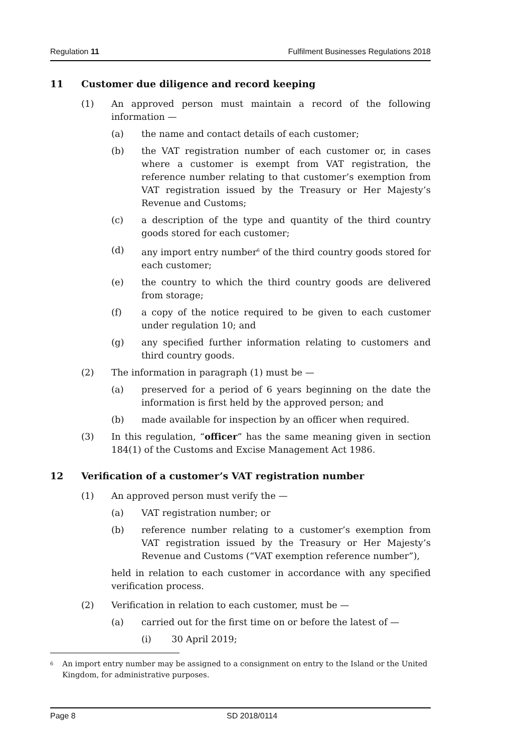Regulation 11 Fulfilment Businesses Regulations 2018
11 Customer due diligence and record keeping
(1) An approved person must maintain a record of the following information —
(a) the name and contact details of each customer;
(b) the VAT registration number of each customer or, in cases where a customer is exempt from VAT registration, the reference number relating to that customer’s exemption from VAT registration issued by the Treasury or Her Majesty’s Revenue and Customs;
(c) a description of the type and quantity of the third country goods stored for each customer;
(d) any import entry number<sup>6</sup> of the third country goods stored for each customer;
(e) the country to which the third country goods are delivered from storage;
(f) a copy of the notice required to be given to each customer under regulation 10; and
(g) any specified further information relating to customers and third country goods.
(2) The information in paragraph (1) must be —
(a) preserved for a period of 6 years beginning on the date the information is first held by the approved person; and
(b) made available for inspection by an officer when required.
(3) In this regulation, “officer” has the same meaning given in section 184(1) of the Customs and Excise Management Act 1986.
12 Verification of a customer’s VAT registration number
(1) An approved person must verify the —
(a) VAT registration number; or
(b) reference number relating to a customer’s exemption from VAT registration issued by the Treasury or Her Majesty’s Revenue and Customs (“VAT exemption reference number”),
held in relation to each customer in accordance with any specified verification process.
(2) Verification in relation to each customer, must be —
(a) carried out for the first time on or before the latest of —
(i) 30 April 2019;
6 An import entry number may be assigned to a consignment on entry to the Island or the United Kingdom, for administrative purposes.
Page 8 SD 2018/0114